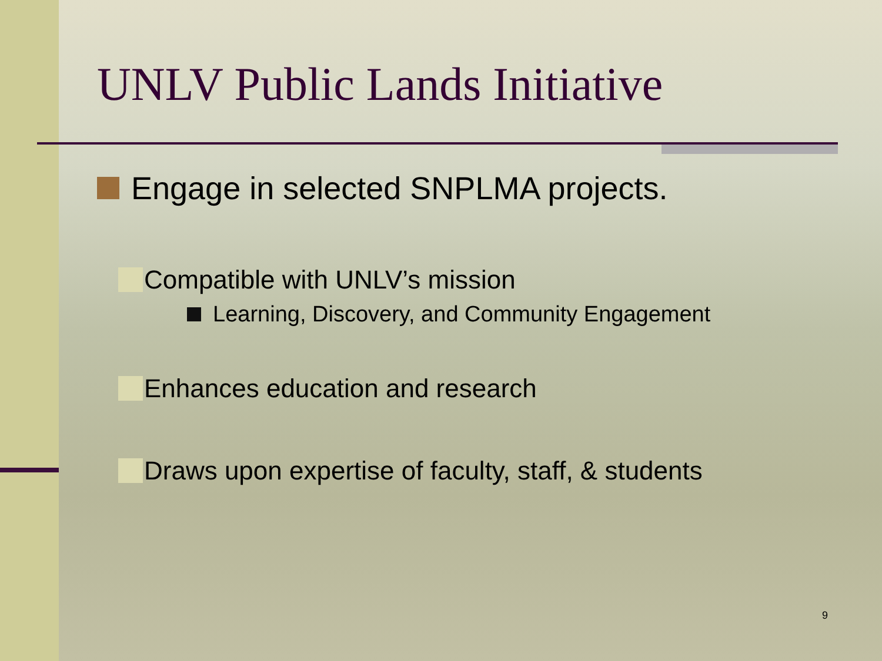UNLV Public Lands Initiative
Engage in selected SNPLMA projects.
Compatible with UNLV’s mission
Learning, Discovery, and Community Engagement
Enhances education and research
Draws upon expertise of faculty, staff, & students
9